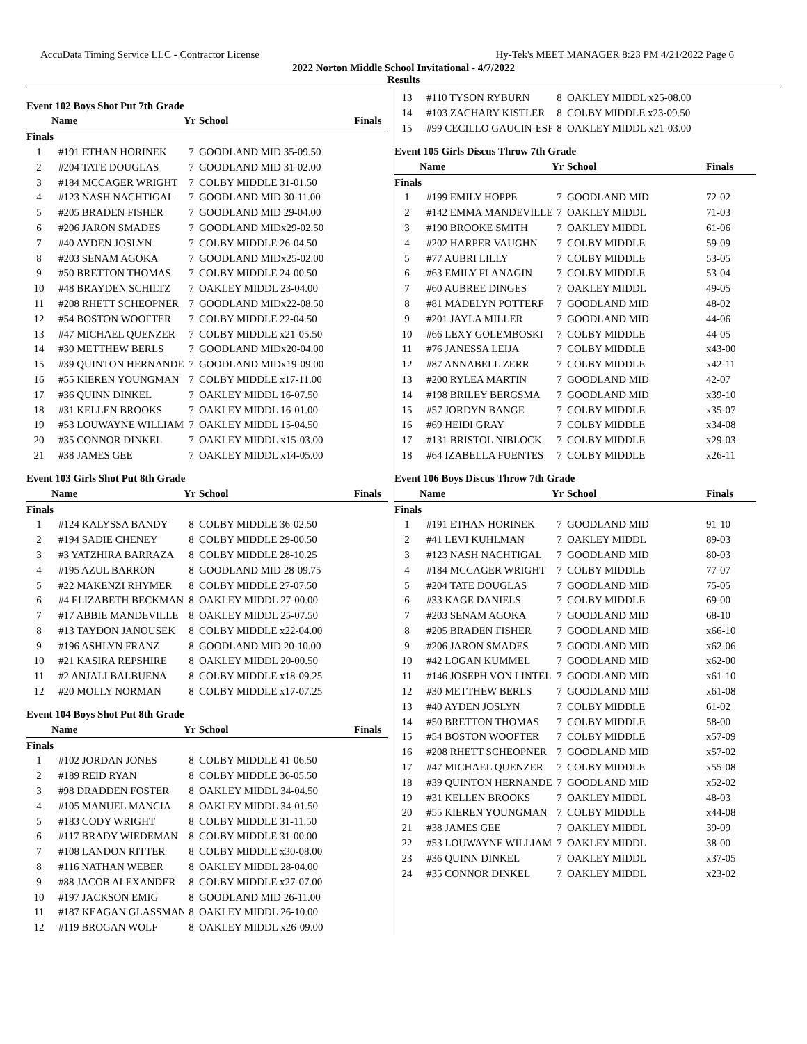AccuData Timing Service LLC - Contractor License Hy-Tek's MEET MANAGER 8:23 PM 4/21/2022 Page 6
2022 Norton Middle School Invitational - 4/7/2022
Results
Event 102 Boys Shot Put 7th Grade
| | Name | Yr | School | Finals |
| --- | --- | --- | --- | --- |
| Finals | | | | |
| 1 | #191 ETHAN HORINEK | 7 | GOODLAND MID 35-09.50 | |
| 2 | #204 TATE DOUGLAS | 7 | GOODLAND MID 31-02.00 | |
| 3 | #184 MCCAGER WRIGHT | 7 | COLBY MIDDLE 31-01.50 | |
| 4 | #123 NASH NACHTIGAL | 7 | GOODLAND MID 30-11.00 | |
| 5 | #205 BRADEN FISHER | 7 | GOODLAND MID 29-04.00 | |
| 6 | #206 JARON SMADES | 7 | GOODLAND MIDx29-02.50 | |
| 7 | #40 AYDEN JOSLYN | 7 | COLBY MIDDLE 26-04.50 | |
| 8 | #203 SENAM AGOKA | 7 | GOODLAND MIDx25-02.00 | |
| 9 | #50 BRETTON THOMAS | 7 | COLBY MIDDLE 24-00.50 | |
| 10 | #48 BRAYDEN SCHILTZ | 7 | OAKLEY MIDDL 23-04.00 | |
| 11 | #208 RHETT SCHEOPNER | 7 | GOODLAND MIDx22-08.50 | |
| 12 | #54 BOSTON WOOFTER | 7 | COLBY MIDDLE 22-04.50 | |
| 13 | #47 MICHAEL QUENZER | 7 | COLBY MIDDLE x21-05.50 | |
| 14 | #30 METTHEW BERLS | 7 | GOODLAND MIDx20-04.00 | |
| 15 | #39 QUINTON HERNANDE | 7 | GOODLAND MIDx19-09.00 | |
| 16 | #55 KIEREN YOUNGMAN | 7 | COLBY MIDDLE x17-11.00 | |
| 17 | #36 QUINN DINKEL | 7 | OAKLEY MIDDL 16-07.50 | |
| 18 | #31 KELLEN BROOKS | 7 | OAKLEY MIDDL 16-01.00 | |
| 19 | #53 LOUWAYNE WILLIAM | 7 | OAKLEY MIDDL 15-04.50 | |
| 20 | #35 CONNOR DINKEL | 7 | OAKLEY MIDDL x15-03.00 | |
| 21 | #38 JAMES GEE | 7 | OAKLEY MIDDL x14-05.00 | |
Event 103 Girls Shot Put 8th Grade
| | Name | Yr | School | Finals |
| --- | --- | --- | --- | --- |
| Finals | | | | |
| 1 | #124 KALYSSA BANDY | 8 | COLBY MIDDLE 36-02.50 | |
| 2 | #194 SADIE CHENEY | 8 | COLBY MIDDLE 29-00.50 | |
| 3 | #3 YATZHIRA BARRAZA | 8 | COLBY MIDDLE 28-10.25 | |
| 4 | #195 AZUL BARRON | 8 | GOODLAND MID 28-09.75 | |
| 5 | #22 MAKENZI RHYMER | 8 | COLBY MIDDLE 27-07.50 | |
| 6 | #4 ELIZABETH BECKMAN | 8 | OAKLEY MIDDL 27-00.00 | |
| 7 | #17 ABBIE MANDEVILLE | 8 | OAKLEY MIDDL 25-07.50 | |
| 8 | #13 TAYDON JANOUSEK | 8 | COLBY MIDDLE x22-04.00 | |
| 9 | #196 ASHLYN FRANZ | 8 | GOODLAND MID 20-10.00 | |
| 10 | #21 KASIRA REPSHIRE | 8 | OAKLEY MIDDL 20-00.50 | |
| 11 | #2 ANJALI BALBUENA | 8 | COLBY MIDDLE x18-09.25 | |
| 12 | #20 MOLLY NORMAN | 8 | COLBY MIDDLE x17-07.25 | |
Event 104 Boys Shot Put 8th Grade
| | Name | Yr | School | Finals |
| --- | --- | --- | --- | --- |
| Finals | | | | |
| 1 | #102 JORDAN JONES | 8 | COLBY MIDDLE 41-06.50 | |
| 2 | #189 REID RYAN | 8 | COLBY MIDDLE 36-05.50 | |
| 3 | #98 DRADDEN FOSTER | 8 | OAKLEY MIDDL 34-04.50 | |
| 4 | #105 MANUEL MANCIA | 8 | OAKLEY MIDDL 34-01.50 | |
| 5 | #183 CODY WRIGHT | 8 | COLBY MIDDLE 31-11.50 | |
| 6 | #117 BRADY WIEDEMAN | 8 | COLBY MIDDLE 31-00.00 | |
| 7 | #108 LANDON RITTER | 8 | COLBY MIDDLE x30-08.00 | |
| 8 | #116 NATHAN WEBER | 8 | OAKLEY MIDDL 28-04.00 | |
| 9 | #88 JACOB ALEXANDER | 8 | COLBY MIDDLE x27-07.00 | |
| 10 | #197 JACKSON EMIG | 8 | GOODLAND MID 26-11.00 | |
| 11 | #187 KEAGAN GLASSMAN | 8 | OAKLEY MIDDL 26-10.00 | |
| 12 | #119 BROGAN WOLF | 8 | OAKLEY MIDDL x26-09.00 | |
| 13 | #110 TYSON RYBURN | 8 | OAKLEY MIDDL x25-08.00 |
| 14 | #103 ZACHARY KISTLER | 8 | COLBY MIDDLE x23-09.50 |
| 15 | #99 CECILLO GAUCIN-ESP | 8 | OAKLEY MIDDL x21-03.00 |
Event 105 Girls Discus Throw 7th Grade
| | Name | Yr | School | Finals |
| --- | --- | --- | --- | --- |
| Finals | | | | |
| 1 | #199 EMILY HOPPE | 7 | GOODLAND MID | 72-02 |
| 2 | #142 EMMA MANDEVILLE | 7 | OAKLEY MIDDL | 71-03 |
| 3 | #190 BROOKE SMITH | 7 | OAKLEY MIDDL | 61-06 |
| 4 | #202 HARPER VAUGHN | 7 | COLBY MIDDLE | 59-09 |
| 5 | #77 AUBRI LILLY | 7 | COLBY MIDDLE | 53-05 |
| 6 | #63 EMILY FLANAGIN | 7 | COLBY MIDDLE | 53-04 |
| 7 | #60 AUBREE DINGES | 7 | OAKLEY MIDDL | 49-05 |
| 8 | #81 MADELYN POTTERF | 7 | GOODLAND MID | 48-02 |
| 9 | #201 JAYLA MILLER | 7 | GOODLAND MID | 44-06 |
| 10 | #66 LEXY GOLEMBOSKI | 7 | COLBY MIDDLE | 44-05 |
| 11 | #76 JANESSA LEIJA | 7 | COLBY MIDDLE | x43-00 |
| 12 | #87 ANNABELL ZERR | 7 | COLBY MIDDLE | x42-11 |
| 13 | #200 RYLEA MARTIN | 7 | GOODLAND MID | 42-07 |
| 14 | #198 BRILEY BERGSMA | 7 | GOODLAND MID | x39-10 |
| 15 | #57 JORDYN BANGE | 7 | COLBY MIDDLE | x35-07 |
| 16 | #69 HEIDI GRAY | 7 | COLBY MIDDLE | x34-08 |
| 17 | #131 BRISTOL NIBLOCK | 7 | COLBY MIDDLE | x29-03 |
| 18 | #64 IZABELLA FUENTES | 7 | COLBY MIDDLE | x26-11 |
Event 106 Boys Discus Throw 7th Grade
| | Name | Yr | School | Finals |
| --- | --- | --- | --- | --- |
| Finals | | | | |
| 1 | #191 ETHAN HORINEK | 7 | GOODLAND MID | 91-10 |
| 2 | #41 LEVI KUHLMAN | 7 | OAKLEY MIDDL | 89-03 |
| 3 | #123 NASH NACHTIGAL | 7 | GOODLAND MID | 80-03 |
| 4 | #184 MCCAGER WRIGHT | 7 | COLBY MIDDLE | 77-07 |
| 5 | #204 TATE DOUGLAS | 7 | GOODLAND MID | 75-05 |
| 6 | #33 KAGE DANIELS | 7 | COLBY MIDDLE | 69-00 |
| 7 | #203 SENAM AGOKA | 7 | GOODLAND MID | 68-10 |
| 8 | #205 BRADEN FISHER | 7 | GOODLAND MID | x66-10 |
| 9 | #206 JARON SMADES | 7 | GOODLAND MID | x62-06 |
| 10 | #42 LOGAN KUMMEL | 7 | GOODLAND MID | x62-00 |
| 11 | #146 JOSEPH VON LINTEL | 7 | GOODLAND MID | x61-10 |
| 12 | #30 METTHEW BERLS | 7 | GOODLAND MID | x61-08 |
| 13 | #40 AYDEN JOSLYN | 7 | COLBY MIDDLE | 61-02 |
| 14 | #50 BRETTON THOMAS | 7 | COLBY MIDDLE | 58-00 |
| 15 | #54 BOSTON WOOFTER | 7 | COLBY MIDDLE | x57-09 |
| 16 | #208 RHETT SCHEOPNER | 7 | GOODLAND MID | x57-02 |
| 17 | #47 MICHAEL QUENZER | 7 | COLBY MIDDLE | x55-08 |
| 18 | #39 QUINTON HERNANDE | 7 | GOODLAND MID | x52-02 |
| 19 | #31 KELLEN BROOKS | 7 | OAKLEY MIDDL | 48-03 |
| 20 | #55 KIEREN YOUNGMAN | 7 | COLBY MIDDLE | x44-08 |
| 21 | #38 JAMES GEE | 7 | OAKLEY MIDDL | 39-09 |
| 22 | #53 LOUWAYNE WILLIAM | 7 | OAKLEY MIDDL | 38-00 |
| 23 | #36 QUINN DINKEL | 7 | OAKLEY MIDDL | x37-05 |
| 24 | #35 CONNOR DINKEL | 7 | OAKLEY MIDDL | x23-02 |